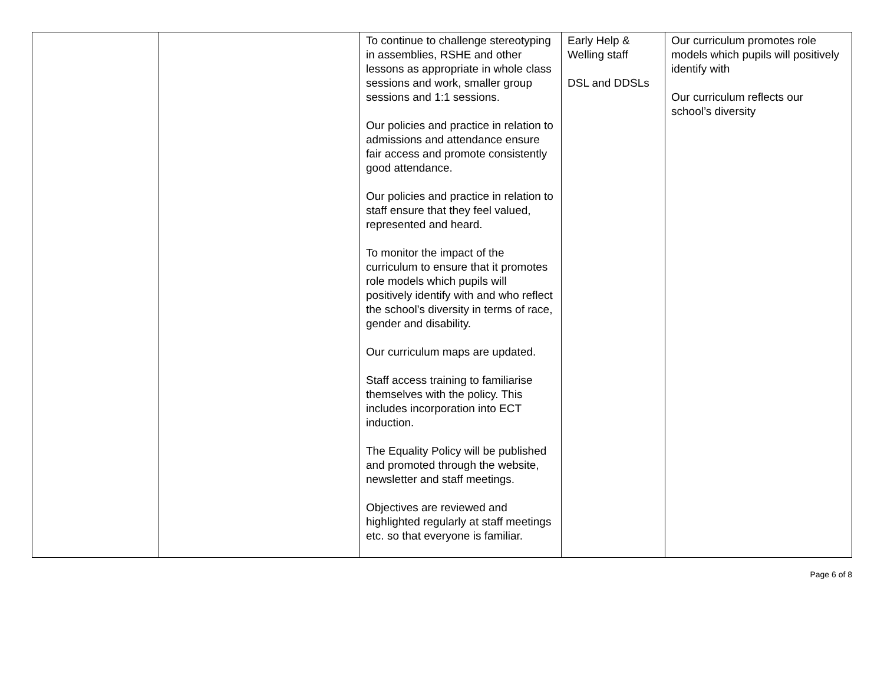| | | To continue to challenge stereotyping in assemblies, RSHE and other lessons as appropriate in whole class sessions and work, smaller group sessions and 1:1 sessions. Our policies and practice in relation to admissions and attendance ensure fair access and promote consistently good attendance. Our policies and practice in relation to staff ensure that they feel valued, represented and heard. To monitor the impact of the curriculum to ensure that it promotes role models which pupils will positively identify with and who reflect the school’s diversity in terms of race, gender and disability. Our curriculum maps are updated. Staff access training to familiarise themselves with the policy. This includes incorporation into ECT induction. The Equality Policy will be published and promoted through the website, newsletter and staff meetings. Objectives are reviewed and highlighted regularly at staff meetings etc. so that everyone is familiar. | Early Help & Welling staff DSL and DDSLs | Our curriculum promotes role models which pupils will positively identify with Our curriculum reflects our school’s diversity |
Page 6 of 8